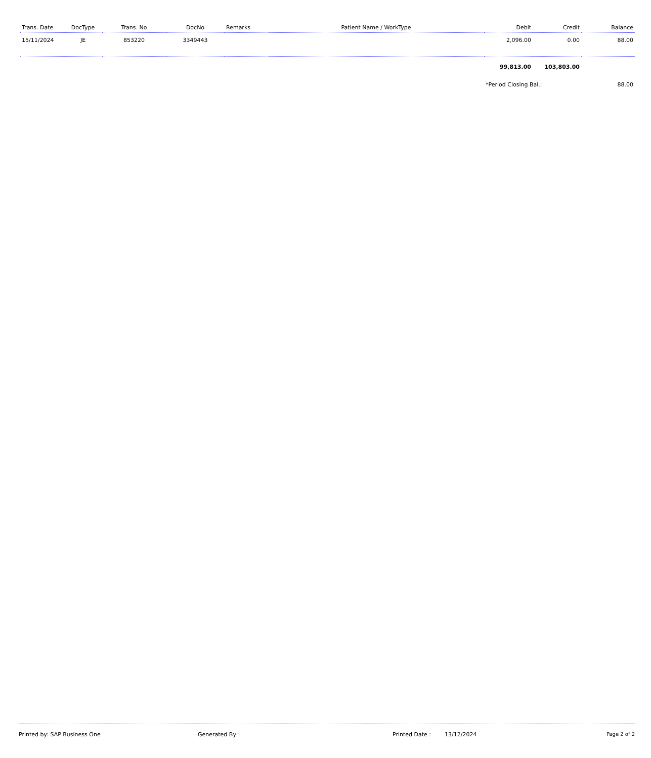| Trans. Date | DocType | Trans. No | DocNo | Remarks | Patient Name / WorkType | Debit | Credit | Balance |
| --- | --- | --- | --- | --- | --- | --- | --- | --- |
| 15/11/2024 | JE | 853220 | 3349443 | | | 2,096.00 | 0.00 | 88.00 |
| | | | | | | 99,813.00 | 103,803.00 | |
| | | | | | | *Period Closing Bal.: | | 88.00 |
Printed by: SAP Business One Generated By : Printed Date : 13/12/2024 Page 2 of 2